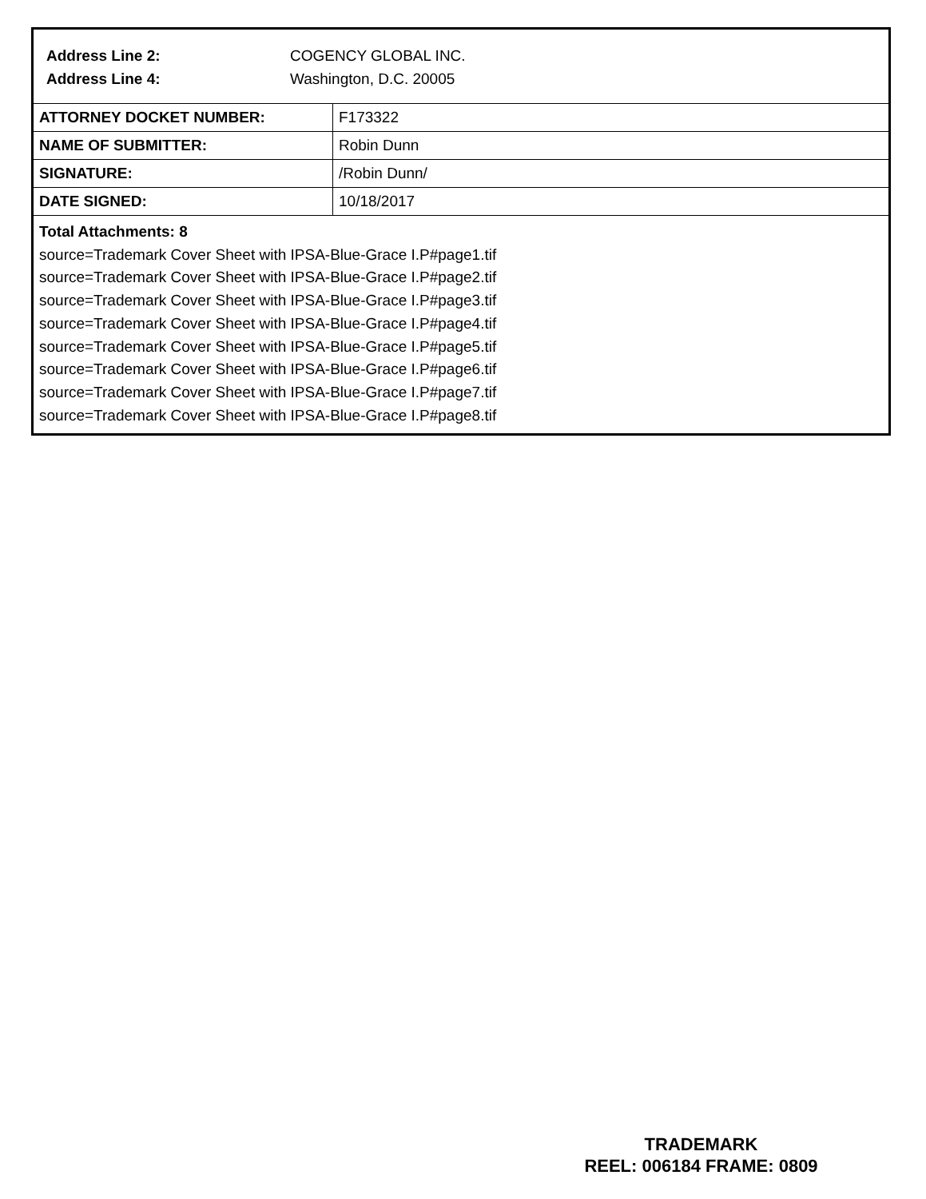Address Line 2: COGENCY GLOBAL INC.
Address Line 4: Washington, D.C. 20005
| ATTORNEY DOCKET NUMBER: | F173322 |
| NAME OF SUBMITTER: | Robin Dunn |
| SIGNATURE: | /Robin Dunn/ |
| DATE SIGNED: | 10/18/2017 |
Total Attachments: 8
source=Trademark Cover Sheet with IPSA-Blue-Grace I.P#page1.tif
source=Trademark Cover Sheet with IPSA-Blue-Grace I.P#page2.tif
source=Trademark Cover Sheet with IPSA-Blue-Grace I.P#page3.tif
source=Trademark Cover Sheet with IPSA-Blue-Grace I.P#page4.tif
source=Trademark Cover Sheet with IPSA-Blue-Grace I.P#page5.tif
source=Trademark Cover Sheet with IPSA-Blue-Grace I.P#page6.tif
source=Trademark Cover Sheet with IPSA-Blue-Grace I.P#page7.tif
source=Trademark Cover Sheet with IPSA-Blue-Grace I.P#page8.tif
TRADEMARK
REEL: 006184 FRAME: 0809